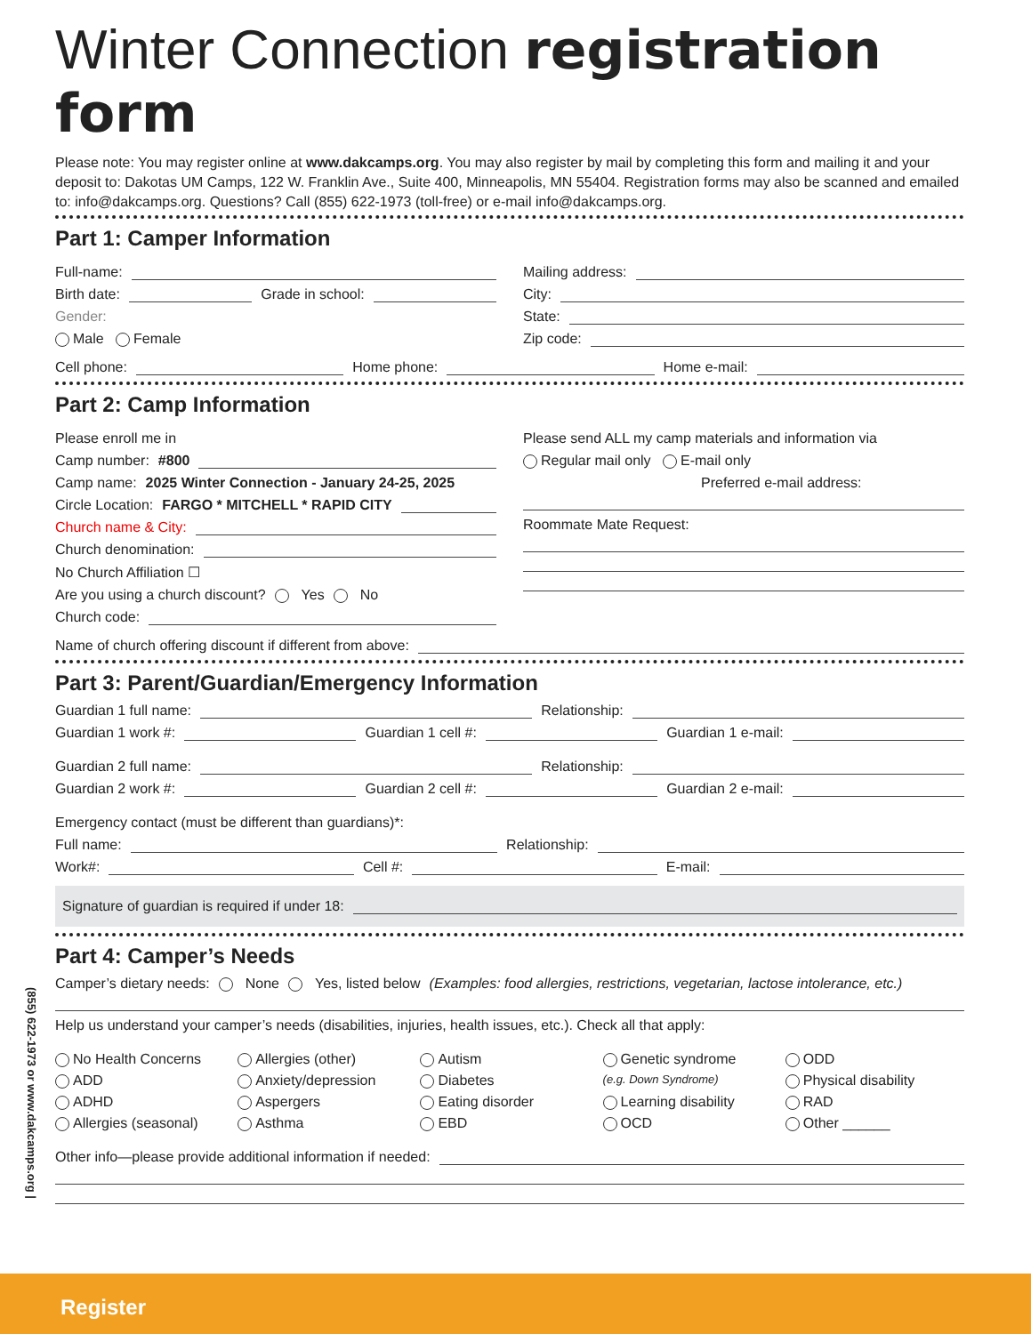Winter Connection registration form
Please note: You may register online at www.dakcamps.org. You may also register by mail by completing this form and mailing it and your deposit to: Dakotas UM Camps, 122 W. Franklin Ave., Suite 400, Minneapolis, MN 55404. Registration forms may also be scanned and emailed to: info@dakcamps.org. Questions? Call (855) 622-1973 (toll-free) or e-mail info@dakcamps.org.
Part 1: Camper Information
Full-name:
Birth date: Grade in school:
Gender:
Male Female
Mailing address:
City:
State:
Zip code:
Cell phone: Home phone: Home e-mail:
Part 2: Camp Information
Please enroll me in
Camp number: #800
Camp name: 2025 Winter Connection - January 24-25, 2025
Circle Location: FARGO * MITCHELL * RAPID CITY
Church name & City:
Church denomination:
No Church Affiliation ☐
Are you using a church discount? Yes No
Church code:
Please send ALL my camp materials and information via
Regular mail only E-mail only
Preferred e-mail address:
Roommate Mate Request:
Name of church offering discount if different from above:
Part 3: Parent/Guardian/Emergency Information
Guardian 1 full name: Relationship:
Guardian 1 work #: Guardian 1 cell #: Guardian 1 e-mail:
Guardian 2 full name: Relationship:
Guardian 2 work #: Guardian 2 cell #: Guardian 2 e-mail:
Emergency contact (must be different than guardians)*:
Full name: Relationship:
Work#: Cell #: E-mail:
Signature of guardian is required if under 18:
Part 4: Camper’s Needs
Camper’s dietary needs: None Yes, listed below (Examples: food allergies, restrictions, vegetarian, lactose intolerance, etc.)
Help us understand your camper’s needs (disabilities, injuries, health issues, etc.). Check all that apply:
No Health Concerns Allergies (other) Autism Genetic syndrome ODD ADD Anxiety/depression Diabetes (e.g. Down Syndrome) Physical disability ADHD Aspergers Eating disorder Learning disability RAD Allergies (seasonal) Asthma EBD OCD Other ______
Other info—please provide additional information if needed:
(855) 622-1973 or www.dakcamps.org |
Register